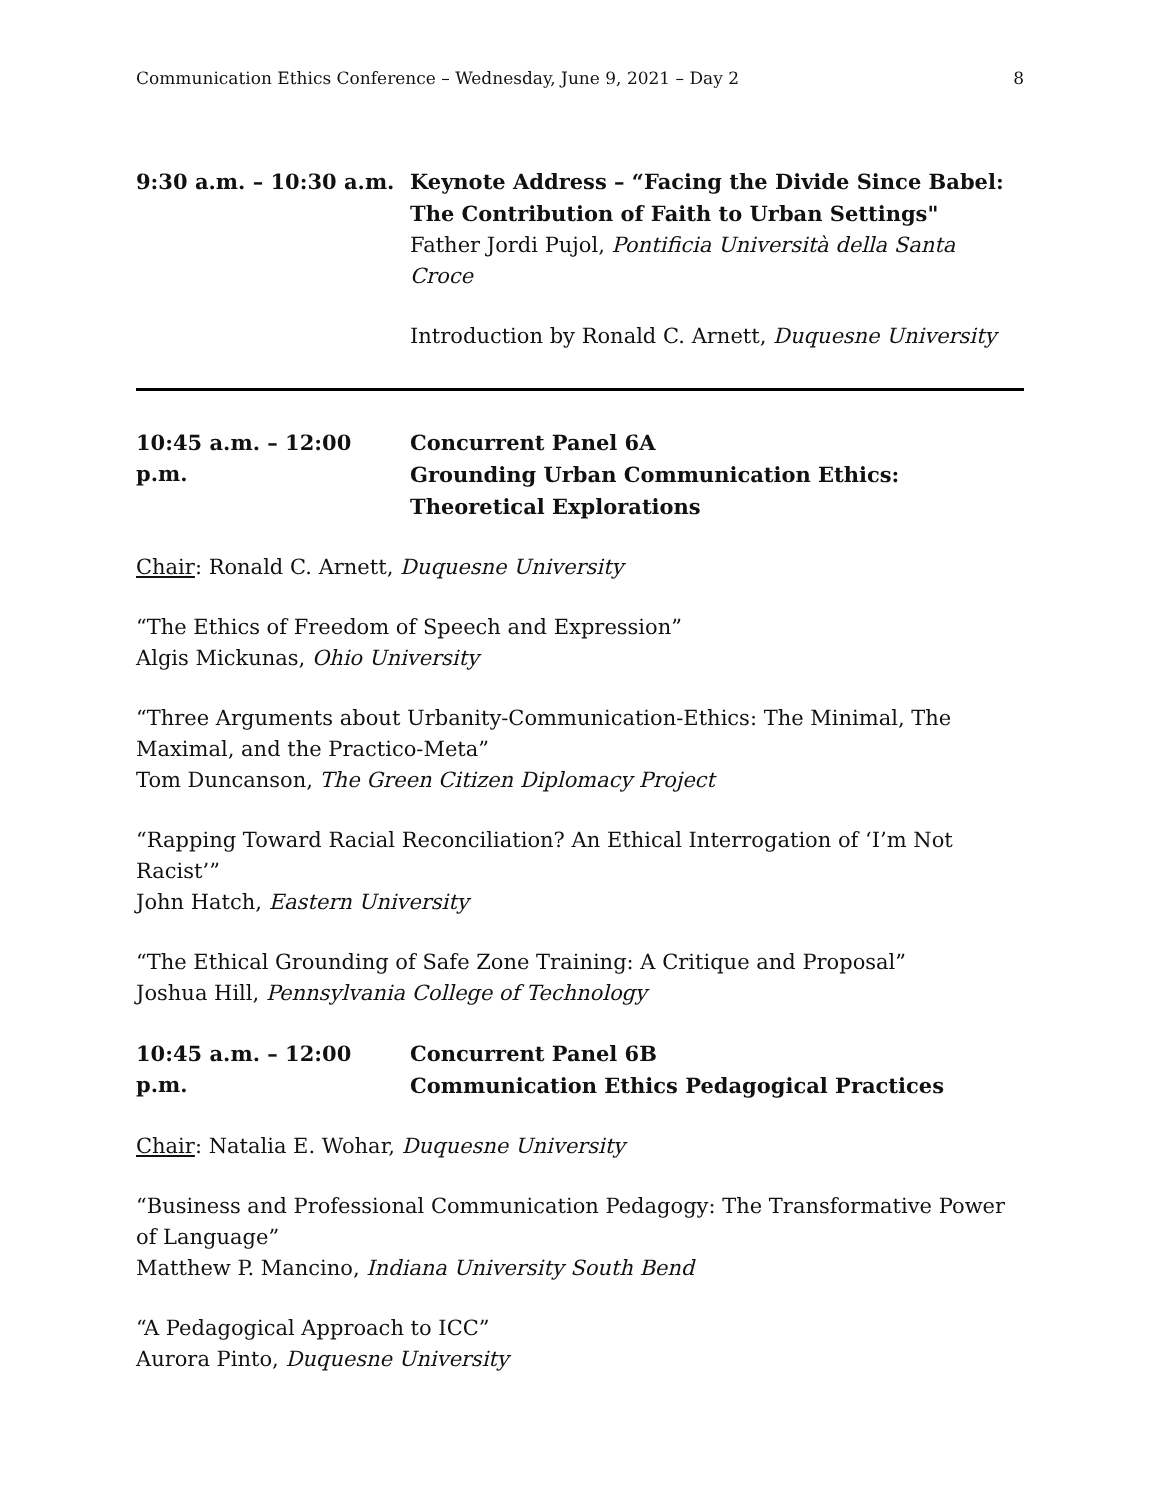Communication Ethics Conference – Wednesday, June 9, 2021 – Day 2 8
9:30 a.m. – 10:30 a.m.
Keynote Address – “Facing the Divide Since Babel: The Contribution of Faith to Urban Settings"
Father Jordi Pujol, Pontificia Università della Santa Croce
Introduction by Ronald C. Arnett, Duquesne University
10:45 a.m. – 12:00 p.m.
Concurrent Panel 6A
Grounding Urban Communication Ethics: Theoretical Explorations
Chair: Ronald C. Arnett, Duquesne University
“The Ethics of Freedom of Speech and Expression”
Algis Mickunas, Ohio University
“Three Arguments about Urbanity-Communication-Ethics: The Minimal, The Maximal, and the Practico-Meta”
Tom Duncanson, The Green Citizen Diplomacy Project
“Rapping Toward Racial Reconciliation? An Ethical Interrogation of ‘I’m Not Racist’”
John Hatch, Eastern University
“The Ethical Grounding of Safe Zone Training: A Critique and Proposal”
Joshua Hill, Pennsylvania College of Technology
10:45 a.m. – 12:00 p.m.
Concurrent Panel 6B
Communication Ethics Pedagogical Practices
Chair: Natalia E. Wohar, Duquesne University
“Business and Professional Communication Pedagogy: The Transformative Power of Language”
Matthew P. Mancino, Indiana University South Bend
“A Pedagogical Approach to ICC”
Aurora Pinto, Duquesne University